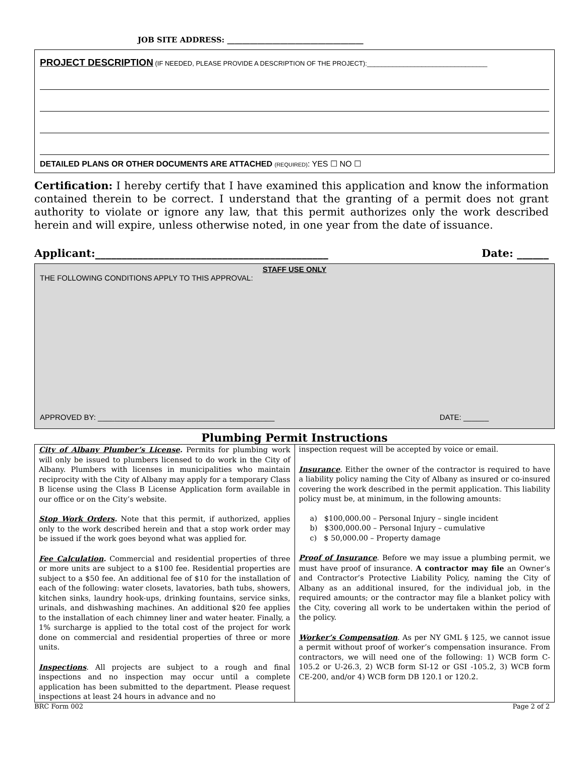JOB SITE ADDRESS: ____________________________________
PROJECT DESCRIPTION (IF NEEDED, PLEASE PROVIDE A DESCRIPTION OF THE PROJECT):_________________________________
DETAILED PLANS OR OTHER DOCUMENTS ARE ATTACHED (REQUIRED): YES ☐ NO ☐
Certification: I hereby certify that I have examined this application and know the information contained therein to be correct. I understand that the granting of a permit does not grant authority to violate or ignore any law, that this permit authorizes only the work described herein and will expire, unless otherwise noted, in one year from the date of issuance.
Applicant:____________________________________________ Date: ______
STAFF USE ONLY
THE FOLLOWING CONDITIONS APPLY TO THIS APPROVAL:
APPROVED BY: __________________________________________ DATE: ______
Plumbing Permit Instructions
| City of Albany Plumber’s License . Permits for plumbing work will only be issued to plumbers licensed to do work in the City of Albany. Plumbers with licenses in municipalities who maintain reciprocity with the City of Albany may apply for a temporary Class B license using the Class B License Application form available in our office or on the City’s website. Stop Work Orders . Note that this permit, if authorized, applies only to the work described herein and that a stop work order may be issued if the work goes beyond what was applied for. Fee Calculation . Commercial and residential properties of three or more units are subject to a $100 fee. Residential properties are subject to a $50 fee. An additional fee of $10 for the installation of each of the following: water closets, lavatories, bath tubs, showers, kitchen sinks, laundry hook-ups, drinking fountains, service sinks, urinals, and dishwashing machines. An additional $20 fee applies to the installation of each chimney liner and water heater. Finally, a 1% surcharge is applied to the total cost of the project for work done on commercial and residential properties of three or more units. Inspections . All projects are subject to a rough and final inspections and no inspection may occur until a complete application has been submitted to the department. Please request inspections at least 24 hours in advance and no | inspection request will be accepted by voice or email. Insurance . Either the owner of the contractor is required to have a liability policy naming the City of Albany as insured or co-insured covering the work described in the permit application. This liability policy must be, at minimum, in the following amounts: a) $100,000.00 – Personal Injury – single incident b) $300,000.00 – Personal Injury – cumulative c) $ 50,000.00 – Property damage Proof of Insurance . Before we may issue a plumbing permit, we must have proof of insurance. A contractor may file an Owner’s and Contractor’s Protective Liability Policy, naming the City of Albany as an additional insured, for the individual job, in the required amounts; or the contractor may file a blanket policy with the City, covering all work to be undertaken within the period of the policy. Worker’s Compensation . As per NY GML § 125, we cannot issue a permit without proof of worker’s compensation insurance. From contractors, we will need one of the following: 1) WCB form C-105.2 or U-26.3, 2) WCB form SI-12 or GSI -105.2, 3) WCB form CE-200, and/or 4) WCB form DB 120.1 or 120.2. |
BRC Form 002 Page 2 of 2